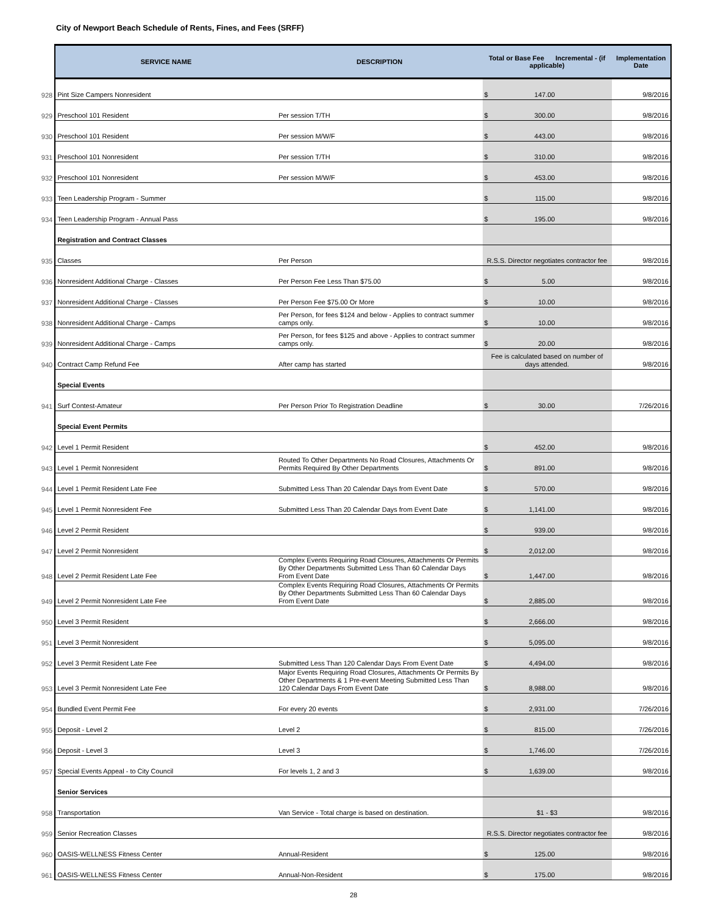City of Newport Beach Schedule of Rents, Fines, and Fees (SRFF)
| | SERVICE NAME | DESCRIPTION | Total or Base Fee Incremental - (if applicable) | Implementation Date |
| 928 | Pint Size Campers Nonresident | | $ 147.00 | 9/8/2016 |
| 929 | Preschool 101 Resident | Per session T/TH | $ 300.00 | 9/8/2016 |
| 930 | Preschool 101 Resident | Per session M/W/F | $ 443.00 | 9/8/2016 |
| 931 | Preschool 101 Nonresident | Per session T/TH | $ 310.00 | 9/8/2016 |
| 932 | Preschool 101 Nonresident | Per session M/W/F | $ 453.00 | 9/8/2016 |
| 933 | Teen Leadership Program - Summer | | $ 115.00 | 9/8/2016 |
| 934 | Teen Leadership Program - Annual Pass | | $ 195.00 | 9/8/2016 |
| | Registration and Contract Classes | | | |
| 935 | Classes | Per Person | R.S.S. Director negotiates contractor fee | 9/8/2016 |
| 936 | Nonresident Additional Charge - Classes | Per Person Fee Less Than $75.00 | $ 5.00 | 9/8/2016 |
| 937 | Nonresident Additional Charge - Classes | Per Person Fee $75.00 Or More | $ 10.00 | 9/8/2016 |
| 938 | Nonresident Additional Charge - Camps | Per Person, for fees $124 and below - Applies to contract summer camps only. | $ 10.00 | 9/8/2016 |
| 939 | Nonresident Additional Charge - Camps | Per Person, for fees $125 and above - Applies to contract summer camps only. | $ 20.00 | 9/8/2016 |
| 940 | Contract Camp Refund Fee | After camp has started | Fee is calculated based on number of days attended. | 9/8/2016 |
| | Special Events | | | |
| 941 | Surf Contest-Amateur | Per Person Prior To Registration Deadline | $ 30.00 | 7/26/2016 |
| | Special Event Permits | | | |
| 942 | Level 1 Permit Resident | | $ 452.00 | 9/8/2016 |
| 943 | Level 1 Permit Nonresident | Routed To Other Departments No Road Closures, Attachments Or Permits Required By Other Departments | $ 891.00 | 9/8/2016 |
| 944 | Level 1 Permit Resident Late Fee | Submitted Less Than 20 Calendar Days from Event Date | $ 570.00 | 9/8/2016 |
| 945 | Level 1 Permit Nonresident Fee | Submitted Less Than 20 Calendar Days from Event Date | $ 1,141.00 | 9/8/2016 |
| 946 | Level 2 Permit Resident | | $ 939.00 | 9/8/2016 |
| 947 | Level 2 Permit Nonresident | | $ 2,012.00 | 9/8/2016 |
| 948 | Level 2 Permit Resident Late Fee | Complex Events Requiring Road Closures, Attachments Or Permits By Other Departments Submitted Less Than 60 Calendar Days From Event Date | $ 1,447.00 | 9/8/2016 |
| 949 | Level 2 Permit Nonresident Late Fee | Complex Events Requiring Road Closures, Attachments Or Permits By Other Departments Submitted Less Than 60 Calendar Days From Event Date | $ 2,885.00 | 9/8/2016 |
| 950 | Level 3 Permit Resident | | $ 2,666.00 | 9/8/2016 |
| 951 | Level 3 Permit Nonresident | | $ 5,095.00 | 9/8/2016 |
| 952 | Level 3 Permit Resident Late Fee | Submitted Less Than 120 Calendar Days From Event Date | $ 4,494.00 | 9/8/2016 |
| 953 | Level 3 Permit Nonresident Late Fee | Major Events Requiring Road Closures, Attachments Or Permits By Other Departments & 1 Pre-event Meeting Submitted Less Than 120 Calendar Days From Event Date | $ 8,988.00 | 9/8/2016 |
| 954 | Bundled Event Permit Fee | For every 20 events | $ 2,931.00 | 7/26/2016 |
| 955 | Deposit - Level 2 | Level 2 | $ 815.00 | 7/26/2016 |
| 956 | Deposit - Level 3 | Level 3 | $ 1,746.00 | 7/26/2016 |
| 957 | Special Events Appeal - to City Council | For levels 1, 2 and 3 | $ 1,639.00 | 9/8/2016 |
| | Senior Services | | | |
| 958 | Transportation | Van Service - Total charge is based on destination. | $1 - $3 | 9/8/2016 |
| 959 | Senior Recreation Classes | | R.S.S. Director negotiates contractor fee | 9/8/2016 |
| 960 | OASIS-WELLNESS Fitness Center | Annual-Resident | $ 125.00 | 9/8/2016 |
| 961 | OASIS-WELLNESS Fitness Center | Annual-Non-Resident | $ 175.00 | 9/8/2016 |
28